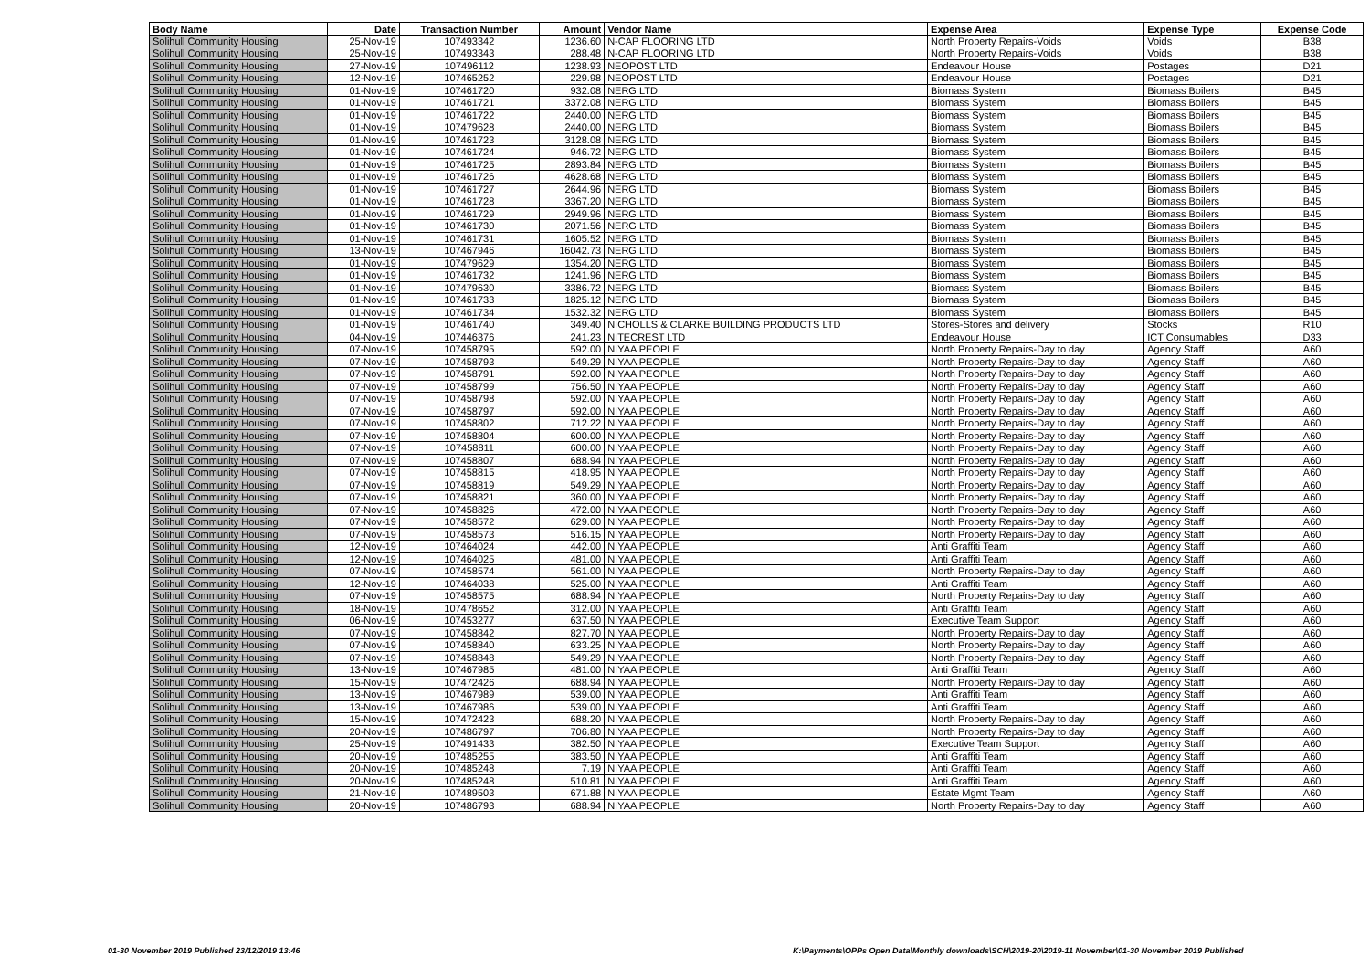| Body Name | Date | Transaction Number | Amount | Vendor Name | Expense Area | Expense Type | Expense Code |
| --- | --- | --- | --- | --- | --- | --- | --- |
| Solihull Community Housing | 25-Nov-19 | 107493342 | 1236.60 | N-CAP FLOORING LTD | North Property Repairs-Voids | Voids | B38 |
| Solihull Community Housing | 25-Nov-19 | 107493343 | 288.48 | N-CAP FLOORING LTD | North Property Repairs-Voids | Voids | B38 |
| Solihull Community Housing | 27-Nov-19 | 107496112 | 1238.93 | NEOPOST LTD | Endeavour House | Postages | D21 |
| Solihull Community Housing | 12-Nov-19 | 107465252 | 229.98 | NEOPOST LTD | Endeavour House | Postages | D21 |
| Solihull Community Housing | 01-Nov-19 | 107461720 | 932.08 | NERG LTD | Biomass System | Biomass Boilers | B45 |
| Solihull Community Housing | 01-Nov-19 | 107461721 | 3372.08 | NERG LTD | Biomass System | Biomass Boilers | B45 |
| Solihull Community Housing | 01-Nov-19 | 107461722 | 2440.00 | NERG LTD | Biomass System | Biomass Boilers | B45 |
| Solihull Community Housing | 01-Nov-19 | 107479628 | 2440.00 | NERG LTD | Biomass System | Biomass Boilers | B45 |
| Solihull Community Housing | 01-Nov-19 | 107461723 | 3128.08 | NERG LTD | Biomass System | Biomass Boilers | B45 |
| Solihull Community Housing | 01-Nov-19 | 107461724 | 946.72 | NERG LTD | Biomass System | Biomass Boilers | B45 |
| Solihull Community Housing | 01-Nov-19 | 107461725 | 2893.84 | NERG LTD | Biomass System | Biomass Boilers | B45 |
| Solihull Community Housing | 01-Nov-19 | 107461726 | 4628.68 | NERG LTD | Biomass System | Biomass Boilers | B45 |
| Solihull Community Housing | 01-Nov-19 | 107461727 | 2644.96 | NERG LTD | Biomass System | Biomass Boilers | B45 |
| Solihull Community Housing | 01-Nov-19 | 107461728 | 3367.20 | NERG LTD | Biomass System | Biomass Boilers | B45 |
| Solihull Community Housing | 01-Nov-19 | 107461729 | 2949.96 | NERG LTD | Biomass System | Biomass Boilers | B45 |
| Solihull Community Housing | 01-Nov-19 | 107461730 | 2071.56 | NERG LTD | Biomass System | Biomass Boilers | B45 |
| Solihull Community Housing | 01-Nov-19 | 107461731 | 1605.52 | NERG LTD | Biomass System | Biomass Boilers | B45 |
| Solihull Community Housing | 13-Nov-19 | 107467946 | 16042.73 | NERG LTD | Biomass System | Biomass Boilers | B45 |
| Solihull Community Housing | 01-Nov-19 | 107479629 | 1354.20 | NERG LTD | Biomass System | Biomass Boilers | B45 |
| Solihull Community Housing | 01-Nov-19 | 107461732 | 1241.96 | NERG LTD | Biomass System | Biomass Boilers | B45 |
| Solihull Community Housing | 01-Nov-19 | 107479630 | 3386.72 | NERG LTD | Biomass System | Biomass Boilers | B45 |
| Solihull Community Housing | 01-Nov-19 | 107461733 | 1825.12 | NERG LTD | Biomass System | Biomass Boilers | B45 |
| Solihull Community Housing | 01-Nov-19 | 107461734 | 1532.32 | NERG LTD | Biomass System | Biomass Boilers | B45 |
| Solihull Community Housing | 01-Nov-19 | 107461740 | 349.40 | NICHOLLS & CLARKE BUILDING PRODUCTS LTD | Stores-Stores and delivery | Stocks | R10 |
| Solihull Community Housing | 04-Nov-19 | 107446376 | 241.23 | NITECREST LTD | Endeavour House | ICT Consumables | D33 |
| Solihull Community Housing | 07-Nov-19 | 107458795 | 592.00 | NIYAA PEOPLE | North Property Repairs-Day to day | Agency Staff | A60 |
| Solihull Community Housing | 07-Nov-19 | 107458793 | 549.29 | NIYAA PEOPLE | North Property Repairs-Day to day | Agency Staff | A60 |
| Solihull Community Housing | 07-Nov-19 | 107458791 | 592.00 | NIYAA PEOPLE | North Property Repairs-Day to day | Agency Staff | A60 |
| Solihull Community Housing | 07-Nov-19 | 107458799 | 756.50 | NIYAA PEOPLE | North Property Repairs-Day to day | Agency Staff | A60 |
| Solihull Community Housing | 07-Nov-19 | 107458798 | 592.00 | NIYAA PEOPLE | North Property Repairs-Day to day | Agency Staff | A60 |
| Solihull Community Housing | 07-Nov-19 | 107458797 | 592.00 | NIYAA PEOPLE | North Property Repairs-Day to day | Agency Staff | A60 |
| Solihull Community Housing | 07-Nov-19 | 107458802 | 712.22 | NIYAA PEOPLE | North Property Repairs-Day to day | Agency Staff | A60 |
| Solihull Community Housing | 07-Nov-19 | 107458804 | 600.00 | NIYAA PEOPLE | North Property Repairs-Day to day | Agency Staff | A60 |
| Solihull Community Housing | 07-Nov-19 | 107458811 | 600.00 | NIYAA PEOPLE | North Property Repairs-Day to day | Agency Staff | A60 |
| Solihull Community Housing | 07-Nov-19 | 107458807 | 688.94 | NIYAA PEOPLE | North Property Repairs-Day to day | Agency Staff | A60 |
| Solihull Community Housing | 07-Nov-19 | 107458815 | 418.95 | NIYAA PEOPLE | North Property Repairs-Day to day | Agency Staff | A60 |
| Solihull Community Housing | 07-Nov-19 | 107458819 | 549.29 | NIYAA PEOPLE | North Property Repairs-Day to day | Agency Staff | A60 |
| Solihull Community Housing | 07-Nov-19 | 107458821 | 360.00 | NIYAA PEOPLE | North Property Repairs-Day to day | Agency Staff | A60 |
| Solihull Community Housing | 07-Nov-19 | 107458826 | 472.00 | NIYAA PEOPLE | North Property Repairs-Day to day | Agency Staff | A60 |
| Solihull Community Housing | 07-Nov-19 | 107458572 | 629.00 | NIYAA PEOPLE | North Property Repairs-Day to day | Agency Staff | A60 |
| Solihull Community Housing | 07-Nov-19 | 107458573 | 516.15 | NIYAA PEOPLE | North Property Repairs-Day to day | Agency Staff | A60 |
| Solihull Community Housing | 12-Nov-19 | 107464024 | 442.00 | NIYAA PEOPLE | Anti Graffiti Team | Agency Staff | A60 |
| Solihull Community Housing | 12-Nov-19 | 107464025 | 481.00 | NIYAA PEOPLE | Anti Graffiti Team | Agency Staff | A60 |
| Solihull Community Housing | 07-Nov-19 | 107458574 | 561.00 | NIYAA PEOPLE | North Property Repairs-Day to day | Agency Staff | A60 |
| Solihull Community Housing | 12-Nov-19 | 107464038 | 525.00 | NIYAA PEOPLE | Anti Graffiti Team | Agency Staff | A60 |
| Solihull Community Housing | 07-Nov-19 | 107458575 | 688.94 | NIYAA PEOPLE | North Property Repairs-Day to day | Agency Staff | A60 |
| Solihull Community Housing | 18-Nov-19 | 107478652 | 312.00 | NIYAA PEOPLE | Anti Graffiti Team | Agency Staff | A60 |
| Solihull Community Housing | 06-Nov-19 | 107453277 | 637.50 | NIYAA PEOPLE | Executive Team Support | Agency Staff | A60 |
| Solihull Community Housing | 07-Nov-19 | 107458842 | 827.70 | NIYAA PEOPLE | North Property Repairs-Day to day | Agency Staff | A60 |
| Solihull Community Housing | 07-Nov-19 | 107458840 | 633.25 | NIYAA PEOPLE | North Property Repairs-Day to day | Agency Staff | A60 |
| Solihull Community Housing | 07-Nov-19 | 107458848 | 549.29 | NIYAA PEOPLE | North Property Repairs-Day to day | Agency Staff | A60 |
| Solihull Community Housing | 13-Nov-19 | 107467985 | 481.00 | NIYAA PEOPLE | Anti Graffiti Team | Agency Staff | A60 |
| Solihull Community Housing | 15-Nov-19 | 107472426 | 688.94 | NIYAA PEOPLE | North Property Repairs-Day to day | Agency Staff | A60 |
| Solihull Community Housing | 13-Nov-19 | 107467989 | 539.00 | NIYAA PEOPLE | Anti Graffiti Team | Agency Staff | A60 |
| Solihull Community Housing | 13-Nov-19 | 107467986 | 539.00 | NIYAA PEOPLE | Anti Graffiti Team | Agency Staff | A60 |
| Solihull Community Housing | 15-Nov-19 | 107472423 | 688.20 | NIYAA PEOPLE | North Property Repairs-Day to day | Agency Staff | A60 |
| Solihull Community Housing | 20-Nov-19 | 107486797 | 706.80 | NIYAA PEOPLE | North Property Repairs-Day to day | Agency Staff | A60 |
| Solihull Community Housing | 25-Nov-19 | 107491433 | 382.50 | NIYAA PEOPLE | Executive Team Support | Agency Staff | A60 |
| Solihull Community Housing | 20-Nov-19 | 107485255 | 383.50 | NIYAA PEOPLE | Anti Graffiti Team | Agency Staff | A60 |
| Solihull Community Housing | 20-Nov-19 | 107485248 | 7.19 | NIYAA PEOPLE | Anti Graffiti Team | Agency Staff | A60 |
| Solihull Community Housing | 20-Nov-19 | 107485248 | 510.81 | NIYAA PEOPLE | Anti Graffiti Team | Agency Staff | A60 |
| Solihull Community Housing | 21-Nov-19 | 107489503 | 671.88 | NIYAA PEOPLE | Estate Mgmt Team | Agency Staff | A60 |
| Solihull Community Housing | 20-Nov-19 | 107486793 | 688.94 | NIYAA PEOPLE | North Property Repairs-Day to day | Agency Staff | A60 |
01-30 November 2019 Published 23/12/2019 13:46
K:\Payments\OPPs Open Data\Monthly downloads\SCH\2019-20\2019-11 November\01-30 November 2019 Published